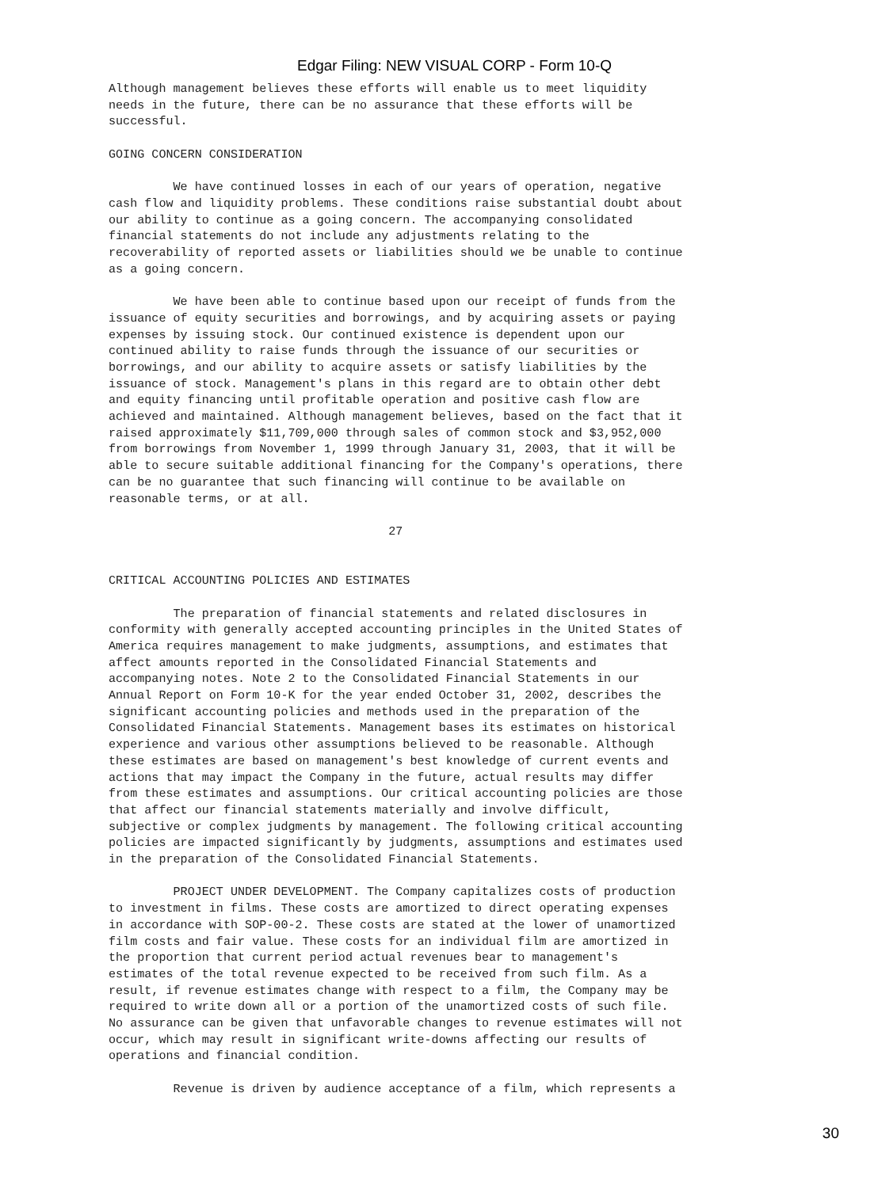Edgar Filing: NEW VISUAL CORP - Form 10-Q
Although management believes these efforts will enable us to meet liquidity
needs in the future, there can be no assurance that these efforts will be
successful.

GOING CONCERN CONSIDERATION

         We have continued losses in each of our years of operation, negative
cash flow and liquidity problems. These conditions raise substantial doubt about
our ability to continue as a going concern. The accompanying consolidated
financial statements do not include any adjustments relating to the
recoverability of reported assets or liabilities should we be unable to continue
as a going concern.

         We have been able to continue based upon our receipt of funds from the
issuance of equity securities and borrowings, and by acquiring assets or paying
expenses by issuing stock. Our continued existence is dependent upon our
continued ability to raise funds through the issuance of our securities or
borrowings, and our ability to acquire assets or satisfy liabilities by the
issuance of stock. Management's plans in this regard are to obtain other debt
and equity financing until profitable operation and positive cash flow are
achieved and maintained. Although management believes, based on the fact that it
raised approximately $11,709,000 through sales of common stock and $3,952,000
from borrowings from November 1, 1999 through January 31, 2003, that it will be
able to secure suitable additional financing for the Company's operations, there
can be no guarantee that such financing will continue to be available on
reasonable terms, or at all.

                                       27


CRITICAL ACCOUNTING POLICIES AND ESTIMATES

         The preparation of financial statements and related disclosures in
conformity with generally accepted accounting principles in the United States of
America requires management to make judgments, assumptions, and estimates that
affect amounts reported in the Consolidated Financial Statements and
accompanying notes. Note 2 to the Consolidated Financial Statements in our
Annual Report on Form 10-K for the year ended October 31, 2002, describes the
significant accounting policies and methods used in the preparation of the
Consolidated Financial Statements. Management bases its estimates on historical
experience and various other assumptions believed to be reasonable. Although
these estimates are based on management's best knowledge of current events and
actions that may impact the Company in the future, actual results may differ
from these estimates and assumptions. Our critical accounting policies are those
that affect our financial statements materially and involve difficult,
subjective or complex judgments by management. The following critical accounting
policies are impacted significantly by judgments, assumptions and estimates used
in the preparation of the Consolidated Financial Statements.

         PROJECT UNDER DEVELOPMENT. The Company capitalizes costs of production
to investment in films. These costs are amortized to direct operating expenses
in accordance with SOP-00-2. These costs are stated at the lower of unamortized
film costs and fair value. These costs for an individual film are amortized in
the proportion that current period actual revenues bear to management's
estimates of the total revenue expected to be received from such film. As a
result, if revenue estimates change with respect to a film, the Company may be
required to write down all or a portion of the unamortized costs of such file.
No assurance can be given that unfavorable changes to revenue estimates will not
occur, which may result in significant write-downs affecting our results of
operations and financial condition.

         Revenue is driven by audience acceptance of a film, which represents a
30